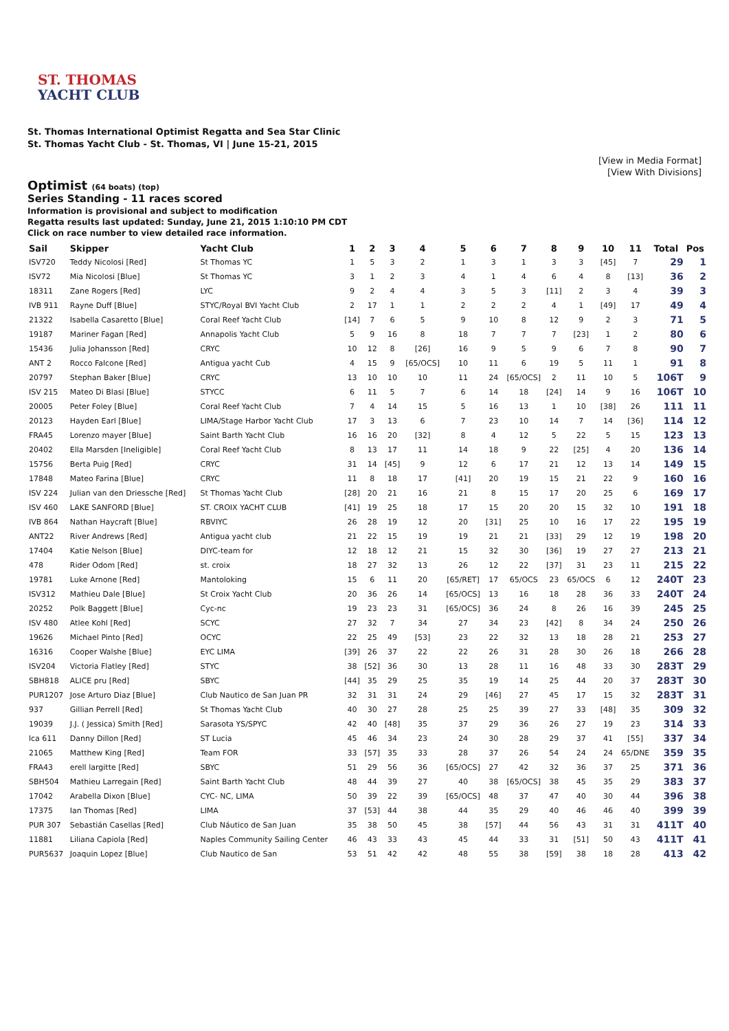ST. THOMAS
YACHT CLUB
St. Thomas International Optimist Regatta and Sea Star Clinic
St. Thomas Yacht Club - St. Thomas, VI | June 15-21, 2015
[View in Media Format]
[View With Divisions]
Optimist (64 boats) (top)
Series Standing - 11 races scored
Information is provisional and subject to modification
Regatta results last updated: Sunday, June 21, 2015 1:10:10 PM CDT
Click on race number to view detailed race information.
| Sail | Skipper | Yacht Club | 1 | 2 | 3 | 4 | 5 | 6 | 7 | 8 | 9 | 10 | 11 | Total | Pos |
| --- | --- | --- | --- | --- | --- | --- | --- | --- | --- | --- | --- | --- | --- | --- | --- |
| ISV720 | Teddy Nicolosi [Red] | St Thomas YC | 1 | 5 | 3 | 2 | 1 | 3 | 1 | 3 | 3 | [45] | 7 | 29 | 1 |
| ISV72 | Mia Nicolosi [Blue] | St Thomas YC | 3 | 1 | 2 | 3 | 4 | 1 | 4 | 6 | 4 | 8 | [13] | 36 | 2 |
| 18311 | Zane Rogers [Red] | LYC | 9 | 2 | 4 | 4 | 3 | 5 | 3 | [11] | 2 | 3 | 4 | 39 | 3 |
| IVB 911 | Rayne Duff [Blue] | STYC/Royal BVI Yacht Club | 2 | 17 | 1 | 1 | 2 | 2 | 2 | 4 | 1 | [49] | 17 | 49 | 4 |
| 21322 | Isabella Casaretto [Blue] | Coral Reef Yacht Club | [14] | 7 | 6 | 5 | 9 | 10 | 8 | 12 | 9 | 2 | 3 | 71 | 5 |
| 19187 | Mariner Fagan [Red] | Annapolis Yacht Club | 5 | 9 | 16 | 8 | 18 | 7 | 7 | 7 | [23] | 1 | 2 | 80 | 6 |
| 15436 | Julia Johansson [Red] | CRYC | 10 | 12 | 8 | [26] | 16 | 9 | 5 | 9 | 6 | 7 | 8 | 90 | 7 |
| ANT 2 | Rocco Falcone [Red] | Antigua yacht Cub | 4 | 15 | 9 | [65/OCS] | 10 | 11 | 6 | 19 | 5 | 11 | 1 | 91 | 8 |
| 20797 | Stephan Baker [Blue] | CRYC | 13 | 10 | 10 | 10 | 11 | 24 | [65/OCS] | 2 | 11 | 10 | 5 | 106T | 9 |
| ISV 215 | Mateo Di Blasi [Blue] | STYCC | 6 | 11 | 5 | 7 | 6 | 14 | 18 | [24] | 14 | 9 | 16 | 106T | 10 |
| 20005 | Peter Foley [Blue] | Coral Reef Yacht Club | 7 | 4 | 14 | 15 | 5 | 16 | 13 | 1 | 10 | [38] | 26 | 111 | 11 |
| 20123 | Hayden Earl [Blue] | LIMA/Stage Harbor Yacht Club | 17 | 3 | 13 | 6 | 7 | 23 | 10 | 14 | 7 | 14 | [36] | 114 | 12 |
| FRA45 | Lorenzo mayer [Blue] | Saint Barth Yacht Club | 16 | 16 | 20 | [32] | 8 | 4 | 12 | 5 | 22 | 5 | 15 | 123 | 13 |
| 20402 | Ella Marsden [Ineligible] | Coral Reef Yacht Club | 8 | 13 | 17 | 11 | 14 | 18 | 9 | 22 | [25] | 4 | 20 | 136 | 14 |
| 15756 | Berta Puig [Red] | CRYC | 31 | 14 | [45] | 9 | 12 | 6 | 17 | 21 | 12 | 13 | 14 | 149 | 15 |
| 17848 | Mateo Farina [Blue] | CRYC | 11 | 8 | 18 | 17 | [41] | 20 | 19 | 15 | 21 | 22 | 9 | 160 | 16 |
| ISV 224 | Julian van den Driessche [Red] | St Thomas Yacht Club | [28] | 20 | 21 | 16 | 21 | 8 | 15 | 17 | 20 | 25 | 6 | 169 | 17 |
| ISV 460 | LAKE SANFORD [Blue] | ST. CROIX YACHT CLUB | [41] | 19 | 25 | 18 | 17 | 15 | 20 | 20 | 15 | 32 | 10 | 191 | 18 |
| IVB 864 | Nathan Haycraft [Blue] | RBVIYC | 26 | 28 | 19 | 12 | 20 | [31] | 25 | 10 | 16 | 17 | 22 | 195 | 19 |
| ANT22 | River Andrews [Red] | Antigua yacht club | 21 | 22 | 15 | 19 | 19 | 21 | 21 | [33] | 29 | 12 | 19 | 198 | 20 |
| 17404 | Katie Nelson [Blue] | DIYC-team for | 12 | 18 | 12 | 21 | 15 | 32 | 30 | [36] | 19 | 27 | 27 | 213 | 21 |
| 478 | Rider Odom [Red] | st. croix | 18 | 27 | 32 | 13 | 26 | 12 | 22 | [37] | 31 | 23 | 11 | 215 | 22 |
| 19781 | Luke Arnone [Red] | Mantoloking | 15 | 6 | 11 | 20 | [65/RET] | 17 | 65/OCS | 23 | 65/OCS | 6 | 12 | 240T | 23 |
| ISV312 | Mathieu Dale [Blue] | St Croix Yacht Club | 20 | 36 | 26 | 14 | [65/OCS] | 13 | 16 | 18 | 28 | 36 | 33 | 240T | 24 |
| 20252 | Polk Baggett [Blue] | Cyc-nc | 19 | 23 | 23 | 31 | [65/OCS] | 36 | 24 | 8 | 26 | 16 | 39 | 245 | 25 |
| ISV 480 | Atlee Kohl [Red] | SCYC | 27 | 32 | 7 | 34 | 27 | 34 | 23 | [42] | 8 | 34 | 24 | 250 | 26 |
| 19626 | Michael Pinto [Red] | OCYC | 22 | 25 | 49 | [53] | 23 | 22 | 32 | 13 | 18 | 28 | 21 | 253 | 27 |
| 16316 | Cooper Walshe [Blue] | EYC LIMA | [39] | 26 | 37 | 22 | 22 | 26 | 31 | 28 | 30 | 26 | 18 | 266 | 28 |
| ISV204 | Victoria Flatley [Red] | STYC | 38 | [52] | 36 | 30 | 13 | 28 | 11 | 16 | 48 | 33 | 30 | 283T | 29 |
| SBH818 | ALICE pru [Red] | SBYC | [44] | 35 | 29 | 25 | 35 | 19 | 14 | 25 | 44 | 20 | 37 | 283T | 30 |
| PUR1207 | Jose Arturo Diaz [Blue] | Club Nautico de San Juan PR | 32 | 31 | 31 | 24 | 29 | [46] | 27 | 45 | 17 | 15 | 32 | 283T | 31 |
| 937 | Gillian Perrell [Red] | St Thomas Yacht Club | 40 | 30 | 27 | 28 | 25 | 25 | 39 | 27 | 33 | [48] | 35 | 309 | 32 |
| 19039 | J.J. ( Jessica) Smith [Red] | Sarasota YS/SPYC | 42 | 40 | [48] | 35 | 37 | 29 | 36 | 26 | 27 | 19 | 23 | 314 | 33 |
| lca 611 | Danny Dillon [Red] | ST Lucia | 45 | 46 | 34 | 23 | 24 | 30 | 28 | 29 | 37 | 41 | [55] | 337 | 34 |
| 21065 | Matthew King [Red] | Team FOR | 33 | [57] | 35 | 33 | 28 | 37 | 26 | 54 | 24 | 24 | 65/DNE | 359 | 35 |
| FRA43 | erell largitte [Red] | SBYC | 51 | 29 | 56 | 36 | [65/OCS] | 27 | 42 | 32 | 36 | 37 | 25 | 371 | 36 |
| SBH504 | Mathieu Larregain [Red] | Saint Barth Yacht Club | 48 | 44 | 39 | 27 | 40 | 38 | [65/OCS] | 38 | 45 | 35 | 29 | 383 | 37 |
| 17042 | Arabella Dixon [Blue] | CYC- NC, LIMA | 50 | 39 | 22 | 39 | [65/OCS] | 48 | 37 | 47 | 40 | 30 | 44 | 396 | 38 |
| 17375 | Ian Thomas [Red] | LIMA | 37 | [53] | 44 | 38 | 44 | 35 | 29 | 40 | 46 | 46 | 40 | 399 | 39 |
| PUR 307 | Sebastián Casellas [Red] | Club Náutico de San Juan | 35 | 38 | 50 | 45 | 38 | [57] | 44 | 56 | 43 | 31 | 31 | 411T | 40 |
| 11881 | Liliana Capiola [Red] | Naples Community Sailing Center | 46 | 43 | 33 | 43 | 45 | 44 | 33 | 31 | [51] | 50 | 43 | 411T | 41 |
| PUR5637 | Joaquin Lopez [Blue] | Club Nautico de San | 53 | 51 | 42 | 42 | 48 | 55 | 38 | [59] | 38 | 18 | 28 | 413 | 42 |